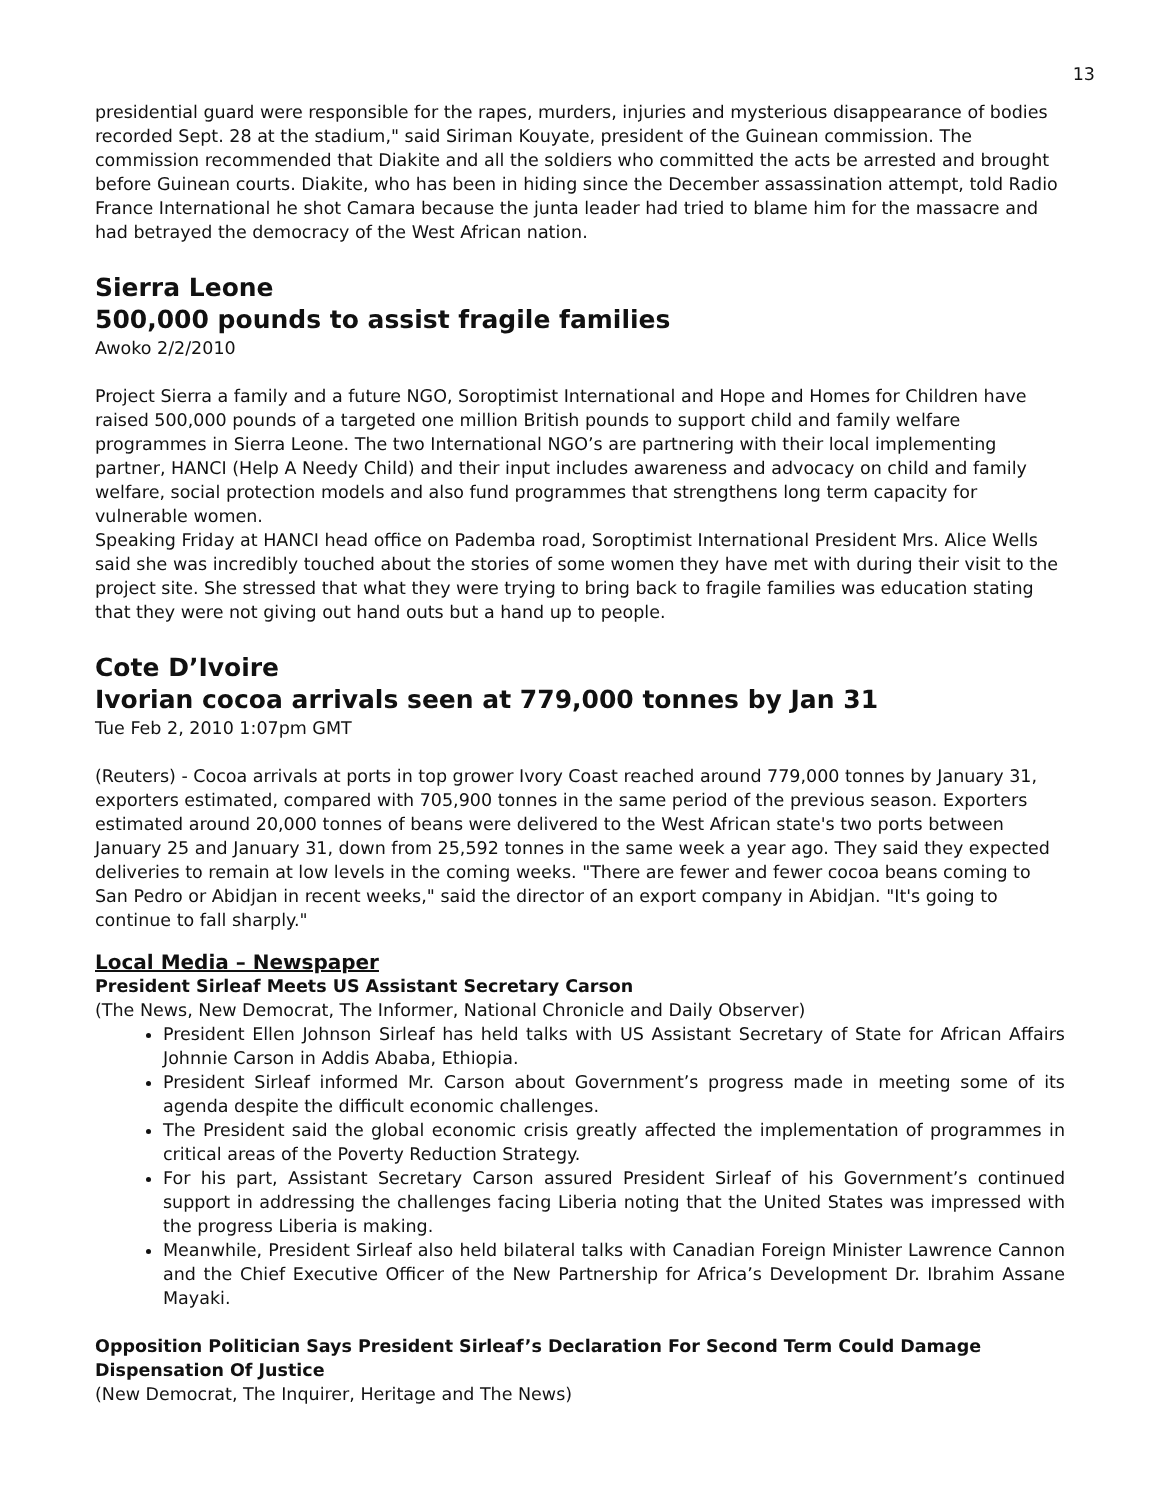13
presidential guard were responsible for the rapes, murders, injuries and mysterious disappearance of bodies recorded Sept. 28 at the stadium," said Siriman Kouyate, president of the Guinean commission. The commission recommended that Diakite and all the soldiers who committed the acts be arrested and brought before Guinean courts. Diakite, who has been in hiding since the December assassination attempt, told Radio France International he shot Camara because the junta leader had tried to blame him for the massacre and had betrayed the democracy of the West African nation.
Sierra Leone
500,000 pounds to assist fragile families
Awoko 2/2/2010
Project Sierra a family and a future NGO, Soroptimist International and Hope and Homes for Children have raised 500,000 pounds of a targeted one million British pounds to support child and family welfare programmes in Sierra Leone. The two International NGO’s are partnering with their local implementing partner, HANCI (Help A Needy Child) and their input includes awareness and advocacy on child and family welfare, social protection models and also fund programmes that strengthens long term capacity for vulnerable women.
Speaking Friday at HANCI head office on Pademba road, Soroptimist International President Mrs. Alice Wells said she was incredibly touched about the stories of some women they have met with during their visit to the project site. She stressed that what they were trying to bring back to fragile families was education stating that they were not giving out hand outs but a hand up to people.
Cote D’Ivoire
Ivorian cocoa arrivals seen at 779,000 tonnes by Jan 31
Tue Feb 2, 2010 1:07pm GMT
(Reuters) - Cocoa arrivals at ports in top grower Ivory Coast reached around 779,000 tonnes by January 31, exporters estimated, compared with 705,900 tonnes in the same period of the previous season. Exporters estimated around 20,000 tonnes of beans were delivered to the West African state's two ports between January 25 and January 31, down from 25,592 tonnes in the same week a year ago. They said they expected deliveries to remain at low levels in the coming weeks. "There are fewer and fewer cocoa beans coming to San Pedro or Abidjan in recent weeks," said the director of an export company in Abidjan. "It's going to continue to fall sharply."
Local Media – Newspaper
President Sirleaf Meets US Assistant Secretary Carson
(The News, New Democrat, The Informer, National Chronicle and Daily Observer)
President Ellen Johnson Sirleaf has held talks with US Assistant Secretary of State for African Affairs Johnnie Carson in Addis Ababa, Ethiopia.
President Sirleaf informed Mr. Carson about Government’s progress made in meeting some of its agenda despite the difficult economic challenges.
The President said the global economic crisis greatly affected the implementation of programmes in critical areas of the Poverty Reduction Strategy.
For his part, Assistant Secretary Carson assured President Sirleaf of his Government’s continued support in addressing the challenges facing Liberia noting that the United States was impressed with the progress Liberia is making.
Meanwhile, President Sirleaf also held bilateral talks with Canadian Foreign Minister Lawrence Cannon and the Chief Executive Officer of the New Partnership for Africa’s Development Dr. Ibrahim Assane Mayaki.
Opposition Politician Says President Sirleaf’s Declaration For Second Term Could Damage Dispensation Of Justice
(New Democrat, The Inquirer, Heritage and The News)